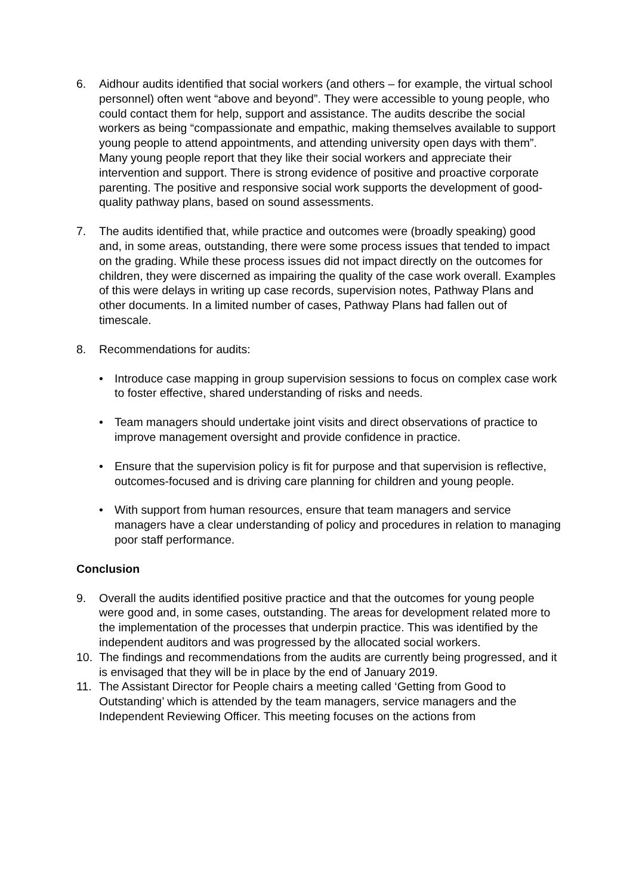6. Aidhour audits identified that social workers (and others – for example, the virtual school personnel) often went “above and beyond”. They were accessible to young people, who could contact them for help, support and assistance. The audits describe the social workers as being “compassionate and empathic, making themselves available to support young people to attend appointments, and attending university open days with them”. Many young people report that they like their social workers and appreciate their intervention and support. There is strong evidence of positive and proactive corporate parenting. The positive and responsive social work supports the development of good-quality pathway plans, based on sound assessments.
7. The audits identified that, while practice and outcomes were (broadly speaking) good and, in some areas, outstanding, there were some process issues that tended to impact on the grading. While these process issues did not impact directly on the outcomes for children, they were discerned as impairing the quality of the case work overall. Examples of this were delays in writing up case records, supervision notes, Pathway Plans and other documents. In a limited number of cases, Pathway Plans had fallen out of timescale.
8. Recommendations for audits:
• Introduce case mapping in group supervision sessions to focus on complex case work to foster effective, shared understanding of risks and needs.
• Team managers should undertake joint visits and direct observations of practice to improve management oversight and provide confidence in practice.
• Ensure that the supervision policy is fit for purpose and that supervision is reflective, outcomes-focused and is driving care planning for children and young people.
• With support from human resources, ensure that team managers and service managers have a clear understanding of policy and procedures in relation to managing poor staff performance.
Conclusion
9. Overall the audits identified positive practice and that the outcomes for young people were good and, in some cases, outstanding. The areas for development related more to the implementation of the processes that underpin practice. This was identified by the independent auditors and was progressed by the allocated social workers.
10. The findings and recommendations from the audits are currently being progressed, and it is envisaged that they will be in place by the end of January 2019.
11. The Assistant Director for People chairs a meeting called ‘Getting from Good to Outstanding’ which is attended by the team managers, service managers and the Independent Reviewing Officer. This meeting focuses on the actions from